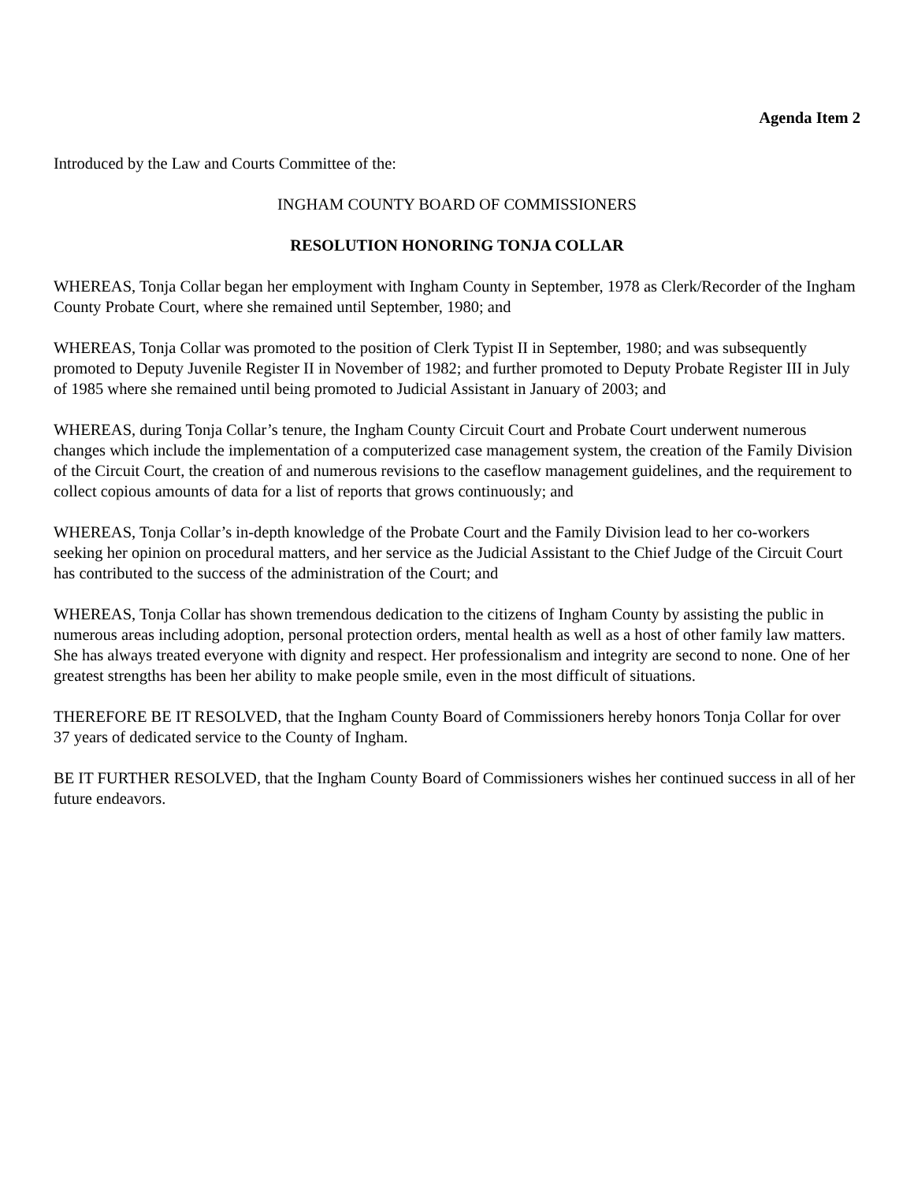Agenda Item 2
Introduced by the Law and Courts Committee of the:
INGHAM COUNTY BOARD OF COMMISSIONERS
RESOLUTION HONORING TONJA COLLAR
WHEREAS, Tonja Collar began her employment with Ingham County in September, 1978 as Clerk/Recorder of the Ingham County Probate Court, where she remained until September, 1980; and
WHEREAS, Tonja Collar was promoted to the position of Clerk Typist II in September, 1980; and was subsequently promoted to Deputy Juvenile Register II in November of 1982; and further promoted to Deputy Probate Register III in July of 1985 where she remained until being promoted to Judicial Assistant in January of 2003; and
WHEREAS, during Tonja Collar’s tenure, the Ingham County Circuit Court and Probate Court underwent numerous changes which include the implementation of a computerized case management system, the creation of the Family Division of the Circuit Court, the creation of and numerous revisions to the caseflow management guidelines, and the requirement to collect copious amounts of data for a list of reports that grows continuously; and
WHEREAS, Tonja Collar’s in-depth knowledge of the Probate Court and the Family Division lead to her co-workers seeking her opinion on procedural matters, and her service as the Judicial Assistant to the Chief Judge of the Circuit Court has contributed to the success of the administration of the Court; and
WHEREAS, Tonja Collar has shown tremendous dedication to the citizens of Ingham County by assisting the public in numerous areas including adoption, personal protection orders, mental health as well as a host of other family law matters. She has always treated everyone with dignity and respect. Her professionalism and integrity are second to none. One of her greatest strengths has been her ability to make people smile, even in the most difficult of situations.
THEREFORE BE IT RESOLVED, that the Ingham County Board of Commissioners hereby honors Tonja Collar for over 37 years of dedicated service to the County of Ingham.
BE IT FURTHER RESOLVED, that the Ingham County Board of Commissioners wishes her continued success in all of her future endeavors.